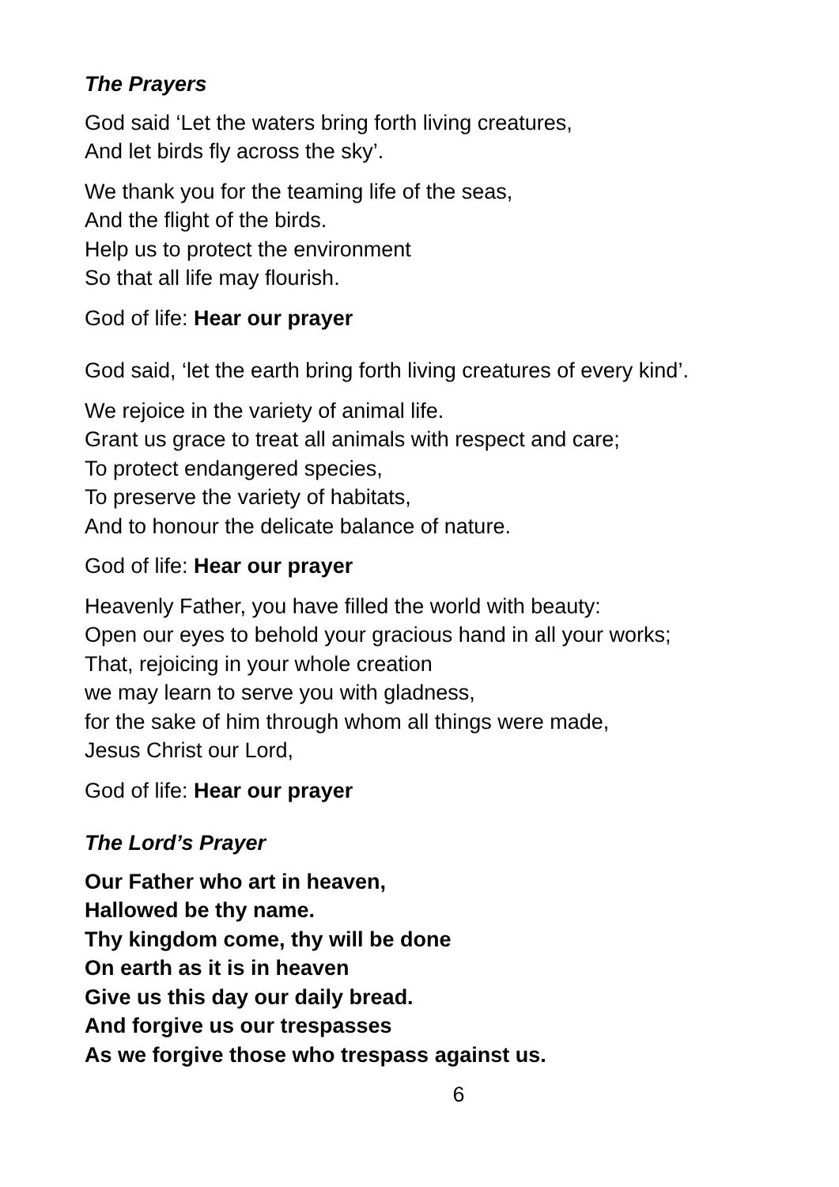The Prayers
God said ‘Let the waters bring forth living creatures,
And let birds fly across the sky’.
We thank you for the teaming life of the seas,
And the flight of the birds.
Help us to protect the environment
So that all life may flourish.
God of life: Hear our prayer
God said, ‘let the earth bring forth living creatures of every kind’.
We rejoice in the variety of animal life.
Grant us grace to treat all animals with respect and care;
To protect endangered species,
To preserve the variety of habitats,
And to honour the delicate balance of nature.
God of life: Hear our prayer
Heavenly Father, you have filled the world with beauty:
Open our eyes to behold your gracious hand in all your works;
That, rejoicing in your whole creation
we may learn to serve you with gladness,
for the sake of him through whom all things were made,
Jesus Christ our Lord,
God of life: Hear our prayer
The Lord’s Prayer
Our Father who art in heaven,
Hallowed be thy name.
Thy kingdom come, thy will be done
On earth as it is in heaven
Give us this day our daily bread.
And forgive us our trespasses
As we forgive those who trespass against us.
6